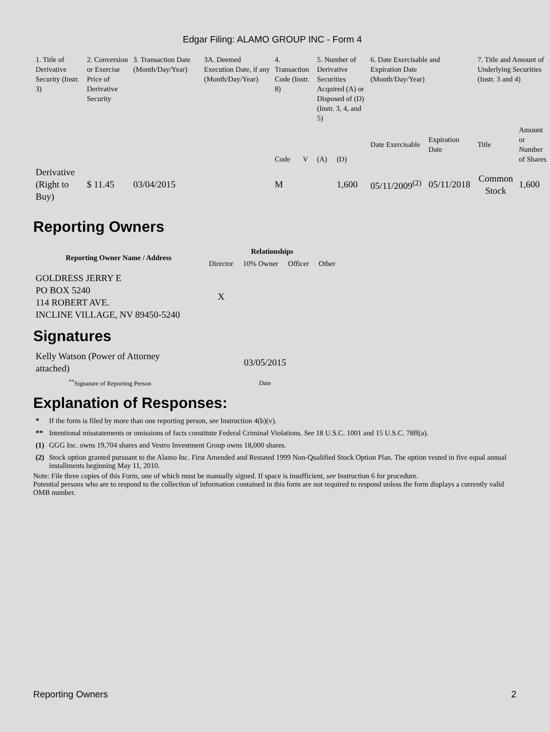Edgar Filing: ALAMO GROUP INC - Form 4
| 1. Title of Derivative Security (Instr. 3) | 2. Conversion or Exercise Price of Derivative Security | 3. Transaction Date (Month/Day/Year) | 3A. Deemed Execution Date, if any (Month/Day/Year) | 4. Transaction Code (Instr. 8) | | 5. Number of Derivative Securities Acquired (A) or Disposed of (D) (Instr. 3, 4, and 5) | | 6. Date Exercisable and Expiration Date (Month/Day/Year) | | 7. Title and Amount of Underlying Securities (Instr. 3 and 4) | |
| | | | | Code | V | (A) | (D) | Date Exercisable | Expiration Date | Title | Amount or Number of Shares |
| Derivative (Right to Buy) | $ 11.45 | 03/04/2015 | | M | | | 1,600 | 05/11/2009<sup>(2)</sup> | 05/11/2018 | Common Stock | 1,600 |
Reporting Owners
| Reporting Owner Name / Address | Relationships | | | |
| --- | --- | --- | --- | --- |
| | Director | 10% Owner | Officer | Other |
| GOLDRESS JERRY E PO BOX 5240 114 ROBERT AVE. INCLINE VILLAGE, NV 89450-5240 | X | | | |
Signatures
| Kelly Watson (Power of Attorney attached) | 03/05/2015 |
| <sup>**</sup> Signature of Reporting Person | Date |
Explanation of Responses:
| * | If the form is filed by more than one reporting person, see Instruction 4(b)(v). |
| ** | Intentional misstatements or omissions of facts constitute Federal Criminal Violations. See 18 U.S.C. 1001 and 15 U.S.C. 78ff(a). |
| (1) | GGG Inc. owns 19,704 shares and Vestro Investment Group owns 18,000 shares. |
| (2) | Stock option granted pursuant to the Alamo Inc. First Amended and Restated 1999 Non-Qualified Stock Option Plan. The option vested in five equal annual installments beginning May 11, 2010. |
Note: File three copies of this Form, one of which must be manually signed. If space is insufficient, see Instruction 6 for procedure.
Potential persons who are to respond to the collection of information contained in this form are not required to respond unless the form displays a currently valid OMB number.
Reporting Owners 2